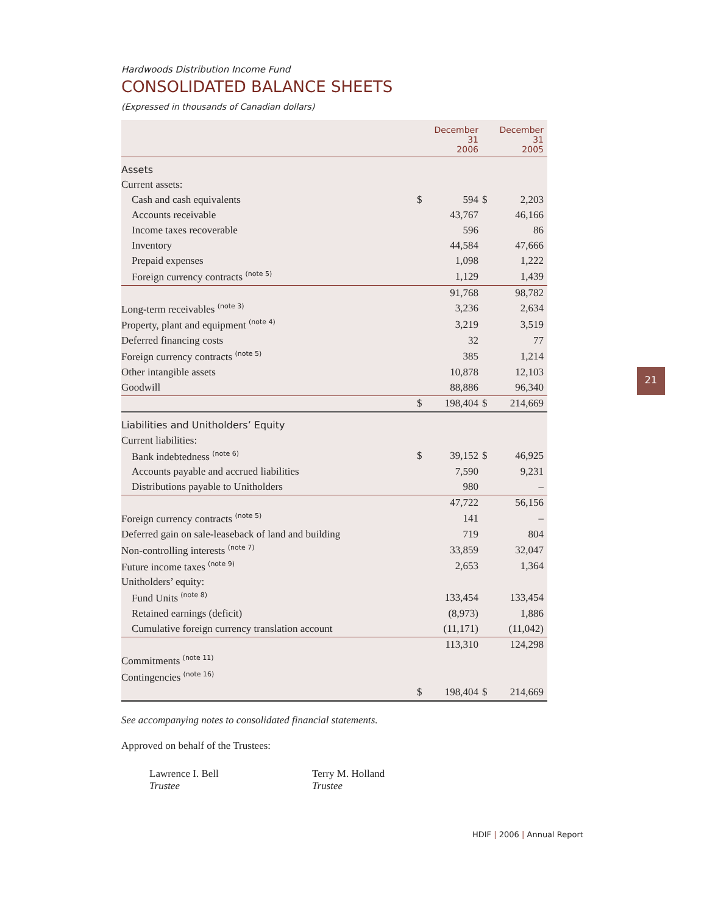Hardwoods Distribution Income Fund
CONSOLIDATED BALANCE SHEETS
(Expressed in thousands of Canadian dollars)
| | | December 31 2006 | | December 31 2005 |
| --- | --- | --- | --- | --- |
| Assets | | | | |
| Current assets: | | | | |
| Cash and cash equivalents | $ | 594 | $ | 2,203 |
| Accounts receivable | | 43,767 | | 46,166 |
| Income taxes recoverable | | 596 | | 86 |
| Inventory | | 44,584 | | 47,666 |
| Prepaid expenses | | 1,098 | | 1,222 |
| Foreign currency contracts <sup>(note 5)</sup> | | 1,129 | | 1,439 |
| | | 91,768 | | 98,782 |
| Long-term receivables <sup>(note 3)</sup> | | 3,236 | | 2,634 |
| Property, plant and equipment <sup>(note 4)</sup> | | 3,219 | | 3,519 |
| Deferred financing costs | | 32 | | 77 |
| Foreign currency contracts <sup>(note 5)</sup> | | 385 | | 1,214 |
| Other intangible assets | | 10,878 | | 12,103 |
| Goodwill | | 88,886 | | 96,340 |
| | $ | 198,404 | $ | 214,669 |
| Liabilities and Unitholders’ Equity | | | | |
| Current liabilities: | | | | |
| Bank indebtedness <sup>(note 6)</sup> | $ | 39,152 | $ | 46,925 |
| Accounts payable and accrued liabilities | | 7,590 | | 9,231 |
| Distributions payable to Unitholders | | 980 | | – |
| | | 47,722 | | 56,156 |
| Foreign currency contracts <sup>(note 5)</sup> | | 141 | | – |
| Deferred gain on sale-leaseback of land and building | | 719 | | 804 |
| Non-controlling interests <sup>(note 7)</sup> | | 33,859 | | 32,047 |
| Future income taxes <sup>(note 9)</sup> | | 2,653 | | 1,364 |
| Unitholders’ equity: | | | | |
| Fund Units <sup>(note 8)</sup> | | 133,454 | | 133,454 |
| Retained earnings (deficit) | | (8,973) | | 1,886 |
| Cumulative foreign currency translation account | | (11,171) | | (11,042) |
| | | 113,310 | | 124,298 |
| Commitments <sup>(note 11)</sup> | | | | |
| Contingencies <sup>(note 16)</sup> | | | | |
| | $ | 198,404 | $ | 214,669 |
See accompanying notes to consolidated financial statements.
Approved on behalf of the Trustees:
Lawrence I. Bell
Trustee
Terry M. Holland
Trustee
21
HDIF | 2006 | Annual Report